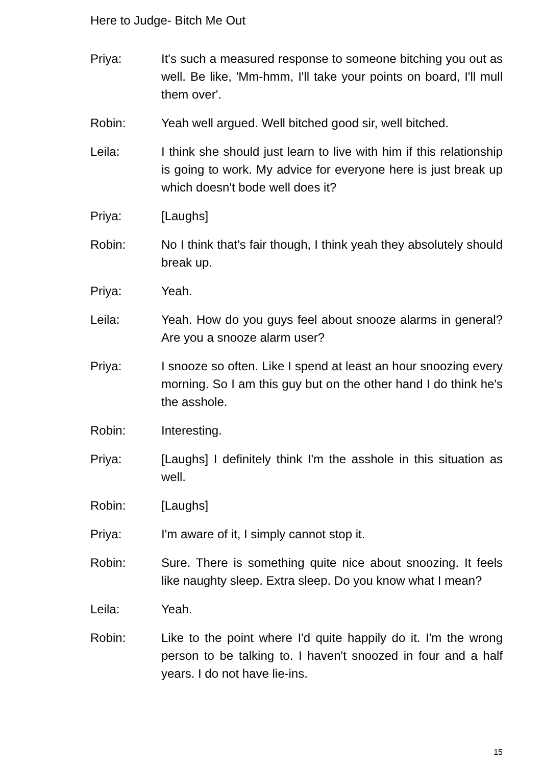Here to Judge- Bitch Me Out
Priya: It's such a measured response to someone bitching you out as well. Be like, 'Mm-hmm, I'll take your points on board, I'll mull them over'.
Robin: Yeah well argued. Well bitched good sir, well bitched.
Leila: I think she should just learn to live with him if this relationship is going to work. My advice for everyone here is just break up which doesn't bode well does it?
Priya: [Laughs]
Robin: No I think that's fair though, I think yeah they absolutely should break up.
Priya: Yeah.
Leila: Yeah. How do you guys feel about snooze alarms in general? Are you a snooze alarm user?
Priya: I snooze so often. Like I spend at least an hour snoozing every morning. So I am this guy but on the other hand I do think he's the asshole.
Robin: Interesting.
Priya: [Laughs] I definitely think I'm the asshole in this situation as well.
Robin: [Laughs]
Priya: I'm aware of it, I simply cannot stop it.
Robin: Sure. There is something quite nice about snoozing. It feels like naughty sleep. Extra sleep. Do you know what I mean?
Leila: Yeah.
Robin: Like to the point where I'd quite happily do it. I'm the wrong person to be talking to. I haven't snoozed in four and a half years. I do not have lie-ins.
15